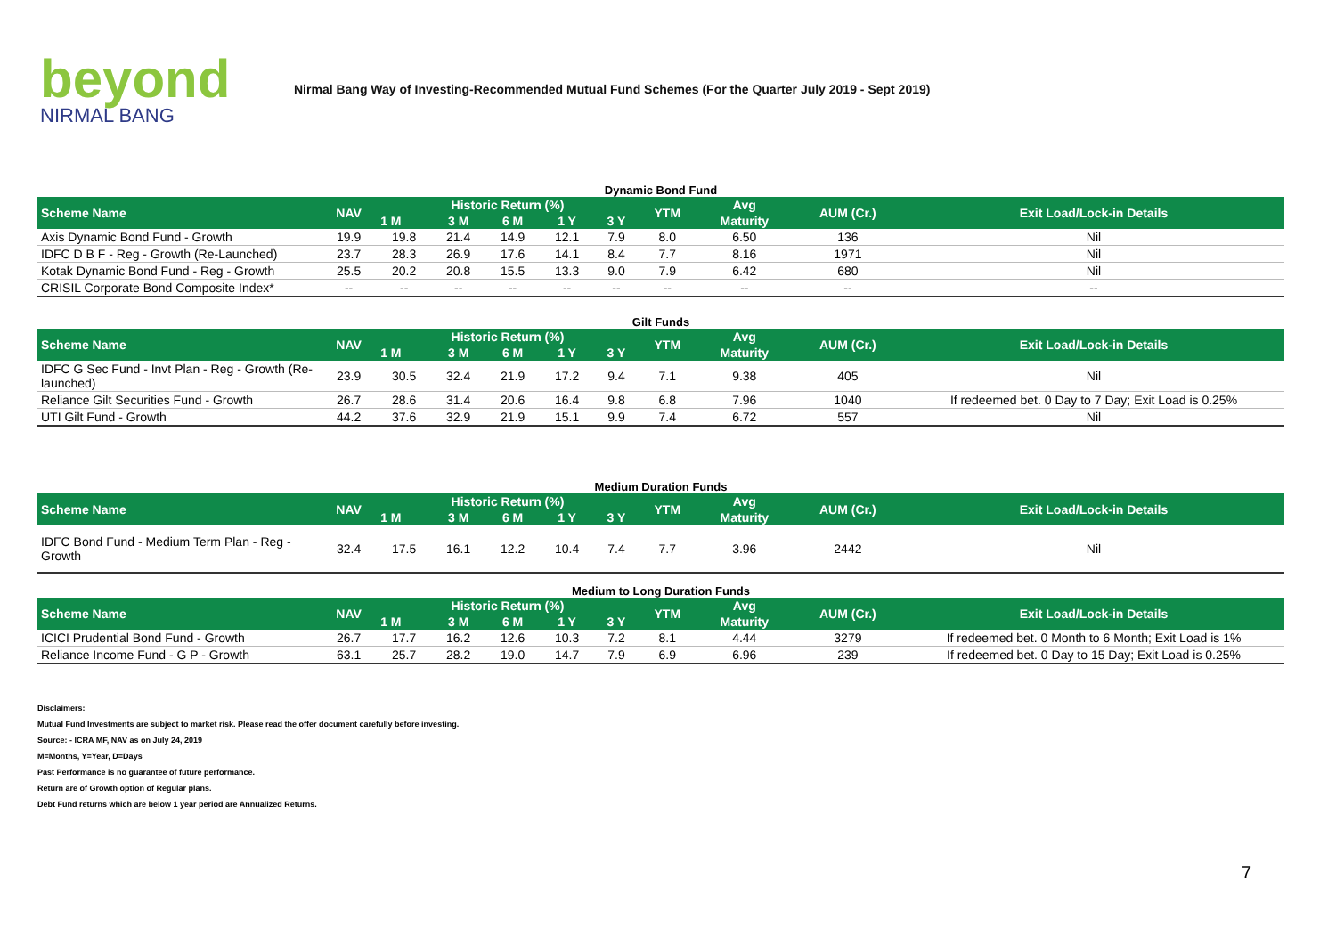beyond
NIRMAL BANG
Nirmal Bang Way of Investing-Recommended Mutual Fund Schemes (For the Quarter July 2019 - Sept 2019)
Dynamic Bond Fund
| Scheme Name | NAV | Historic Return (%) | | | | | YTM | Avg | AUM (Cr.) | Exit Load/Lock-in Details |
| --- | --- | --- | --- | --- | --- | --- | --- | --- | --- | --- |
| | | 1 M | 3 M | 6 M | 1 Y | 3 Y | | Maturity | | |
| Axis Dynamic Bond Fund - Growth | 19.9 | 19.8 | 21.4 | 14.9 | 12.1 | 7.9 | 8.0 | 6.50 | 136 | Nil |
| IDFC D B F - Reg - Growth (Re-Launched) | 23.7 | 28.3 | 26.9 | 17.6 | 14.1 | 8.4 | 7.7 | 8.16 | 1971 | Nil |
| Kotak Dynamic Bond Fund - Reg - Growth | 25.5 | 20.2 | 20.8 | 15.5 | 13.3 | 9.0 | 7.9 | 6.42 | 680 | Nil |
| CRISIL Corporate Bond Composite Index* | -- | -- | -- | -- | -- | -- | -- | -- | -- | -- |
Gilt Funds
| Scheme Name | NAV | Historic Return (%) | | | | | YTM | Avg | AUM (Cr.) | Exit Load/Lock-in Details |
| --- | --- | --- | --- | --- | --- | --- | --- | --- | --- | --- |
| | | 1 M | 3 M | 6 M | 1 Y | 3 Y | | Maturity | | |
| IDFC G Sec Fund - Invt Plan - Reg - Growth (Re-launched) | 23.9 | 30.5 | 32.4 | 21.9 | 17.2 | 9.4 | 7.1 | 9.38 | 405 | Nil |
| Reliance Gilt Securities Fund - Growth | 26.7 | 28.6 | 31.4 | 20.6 | 16.4 | 9.8 | 6.8 | 7.96 | 1040 | If redeemed bet. 0 Day to 7 Day; Exit Load is 0.25% |
| UTI Gilt Fund - Growth | 44.2 | 37.6 | 32.9 | 21.9 | 15.1 | 9.9 | 7.4 | 6.72 | 557 | Nil |
Medium Duration Funds
| Scheme Name | NAV | Historic Return (%) | | | | | YTM | Avg | AUM (Cr.) | Exit Load/Lock-in Details |
| --- | --- | --- | --- | --- | --- | --- | --- | --- | --- | --- |
| | | 1 M | 3 M | 6 M | 1 Y | 3 Y | | Maturity | | |
| IDFC Bond Fund - Medium Term Plan - Reg - Growth | 32.4 | 17.5 | 16.1 | 12.2 | 10.4 | 7.4 | 7.7 | 3.96 | 2442 | Nil |
Medium to Long Duration Funds
| Scheme Name | NAV | Historic Return (%) | | | | | YTM | Avg | AUM (Cr.) | Exit Load/Lock-in Details |
| --- | --- | --- | --- | --- | --- | --- | --- | --- | --- | --- |
| | | 1 M | 3 M | 6 M | 1 Y | 3 Y | | Maturity | | |
| ICICI Prudential Bond Fund - Growth | 26.7 | 17.7 | 16.2 | 12.6 | 10.3 | 7.2 | 8.1 | 4.44 | 3279 | If redeemed bet. 0 Month to 6 Month; Exit Load is 1% |
| Reliance Income Fund - G P - Growth | 63.1 | 25.7 | 28.2 | 19.0 | 14.7 | 7.9 | 6.9 | 6.96 | 239 | If redeemed bet. 0 Day to 15 Day; Exit Load is 0.25% |
Disclaimers:
Mutual Fund Investments are subject to market risk. Please read the offer document carefully before investing.
Source: - ICRA MF, NAV as on July 24, 2019
M=Months, Y=Year, D=Days
Past Performance is no guarantee of future performance.
Return are of Growth option of Regular plans.
Debt Fund returns which are below 1 year period are Annualized Returns.
7